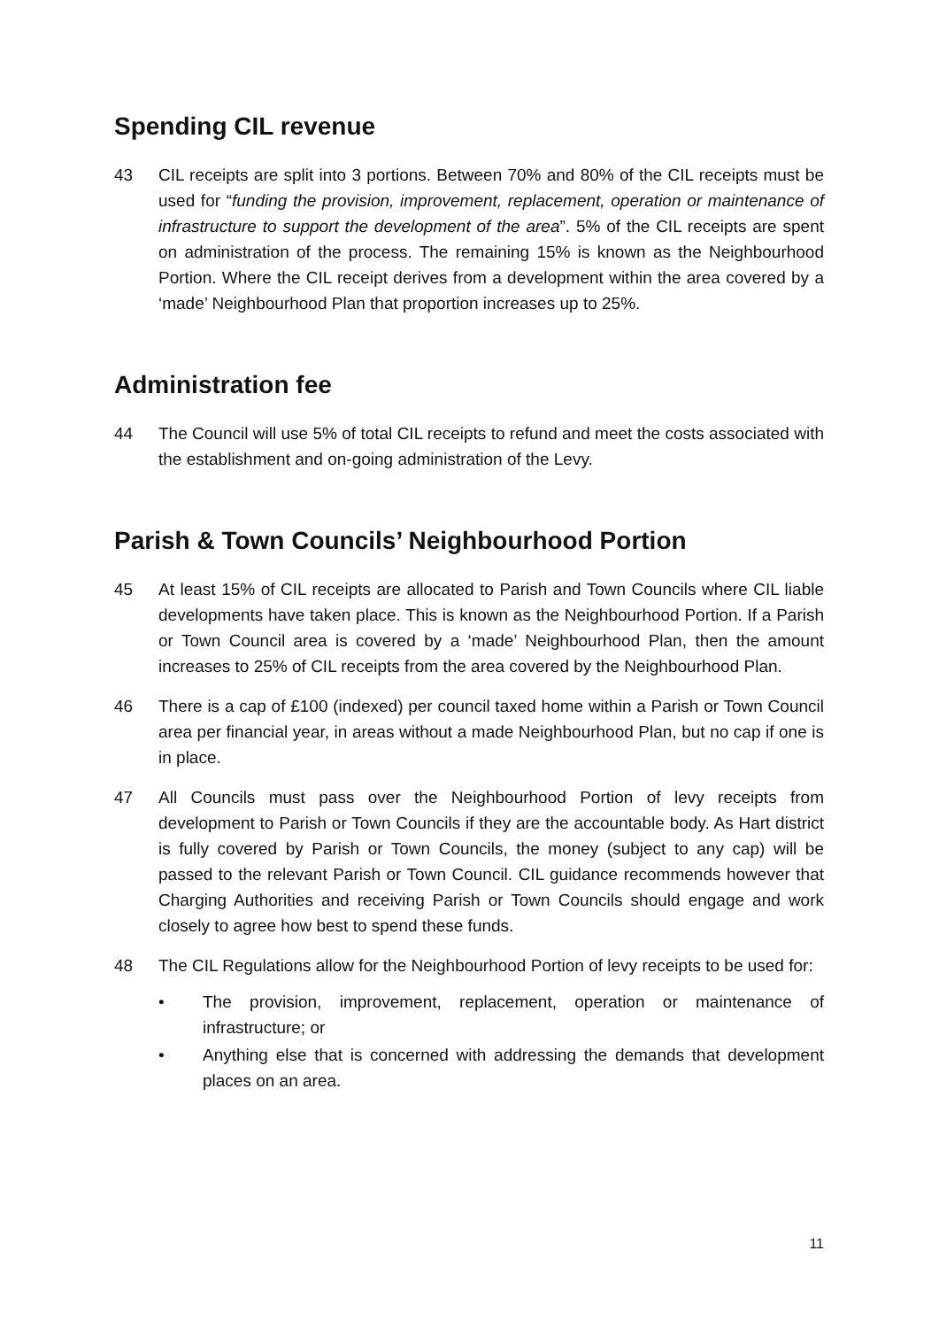Spending CIL revenue
43 CIL receipts are split into 3 portions. Between 70% and 80% of the CIL receipts must be used for “funding the provision, improvement, replacement, operation or maintenance of infrastructure to support the development of the area”. 5% of the CIL receipts are spent on administration of the process. The remaining 15% is known as the Neighbourhood Portion. Where the CIL receipt derives from a development within the area covered by a ‘made’ Neighbourhood Plan that proportion increases up to 25%.
Administration fee
44 The Council will use 5% of total CIL receipts to refund and meet the costs associated with the establishment and on-going administration of the Levy.
Parish & Town Councils’ Neighbourhood Portion
45 At least 15% of CIL receipts are allocated to Parish and Town Councils where CIL liable developments have taken place. This is known as the Neighbourhood Portion. If a Parish or Town Council area is covered by a ‘made’ Neighbourhood Plan, then the amount increases to 25% of CIL receipts from the area covered by the Neighbourhood Plan.
46 There is a cap of £100 (indexed) per council taxed home within a Parish or Town Council area per financial year, in areas without a made Neighbourhood Plan, but no cap if one is in place.
47 All Councils must pass over the Neighbourhood Portion of levy receipts from development to Parish or Town Councils if they are the accountable body. As Hart district is fully covered by Parish or Town Councils, the money (subject to any cap) will be passed to the relevant Parish or Town Council. CIL guidance recommends however that Charging Authorities and receiving Parish or Town Councils should engage and work closely to agree how best to spend these funds.
48 The CIL Regulations allow for the Neighbourhood Portion of levy receipts to be used for:
• The provision, improvement, replacement, operation or maintenance of infrastructure; or
• Anything else that is concerned with addressing the demands that development places on an area.
11